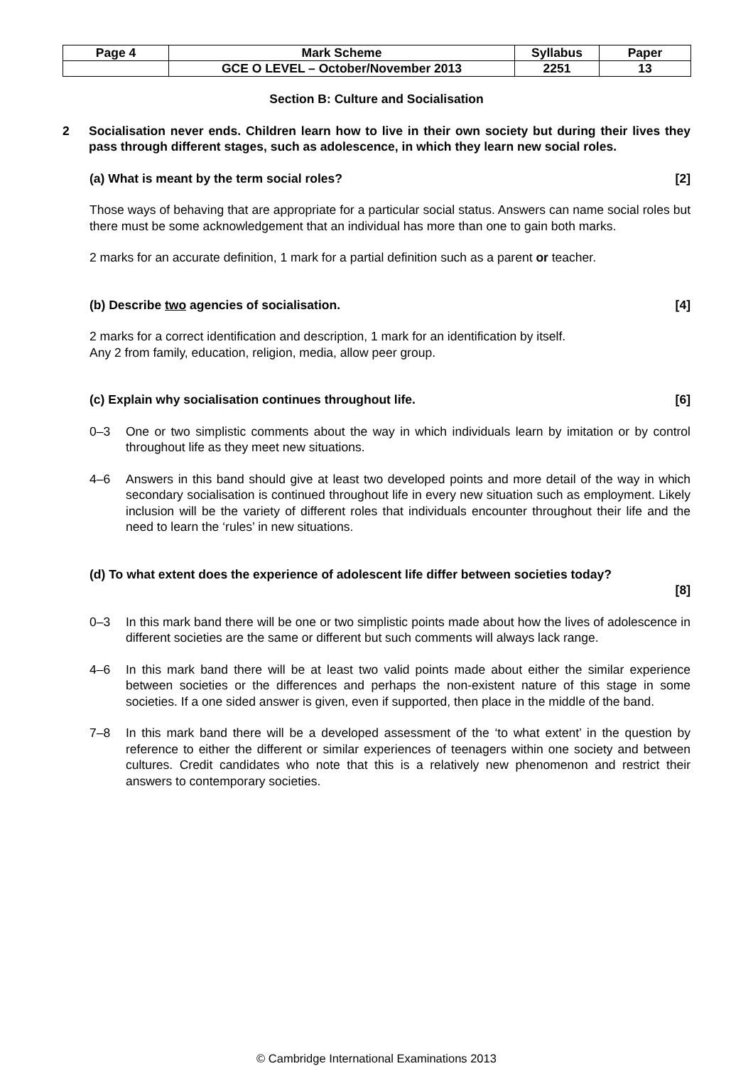| Page 4 | Mark Scheme | Syllabus | Paper |
| | GCE O LEVEL – October/November 2013 | 2251 | 13 |
Section B: Culture and Socialisation
2 Socialisation never ends. Children learn how to live in their own society but during their lives they pass through different stages, such as adolescence, in which they learn new social roles.
(a) What is meant by the term social roles? [2]
Those ways of behaving that are appropriate for a particular social status. Answers can name social roles but there must be some acknowledgement that an individual has more than one to gain both marks.
2 marks for an accurate definition, 1 mark for a partial definition such as a parent or teacher.
(b) Describe two agencies of socialisation. [4]
2 marks for a correct identification and description, 1 mark for an identification by itself.
Any 2 from family, education, religion, media, allow peer group.
(c) Explain why socialisation continues throughout life. [6]
0–3 One or two simplistic comments about the way in which individuals learn by imitation or by control throughout life as they meet new situations.
4–6 Answers in this band should give at least two developed points and more detail of the way in which secondary socialisation is continued throughout life in every new situation such as employment. Likely inclusion will be the variety of different roles that individuals encounter throughout their life and the need to learn the ‘rules’ in new situations.
(d) To what extent does the experience of adolescent life differ between societies today?
[8]
0–3 In this mark band there will be one or two simplistic points made about how the lives of adolescence in different societies are the same or different but such comments will always lack range.
4–6 In this mark band there will be at least two valid points made about either the similar experience between societies or the differences and perhaps the non-existent nature of this stage in some societies. If a one sided answer is given, even if supported, then place in the middle of the band.
7–8 In this mark band there will be a developed assessment of the ‘to what extent’ in the question by reference to either the different or similar experiences of teenagers within one society and between cultures. Credit candidates who note that this is a relatively new phenomenon and restrict their answers to contemporary societies.
© Cambridge International Examinations 2013